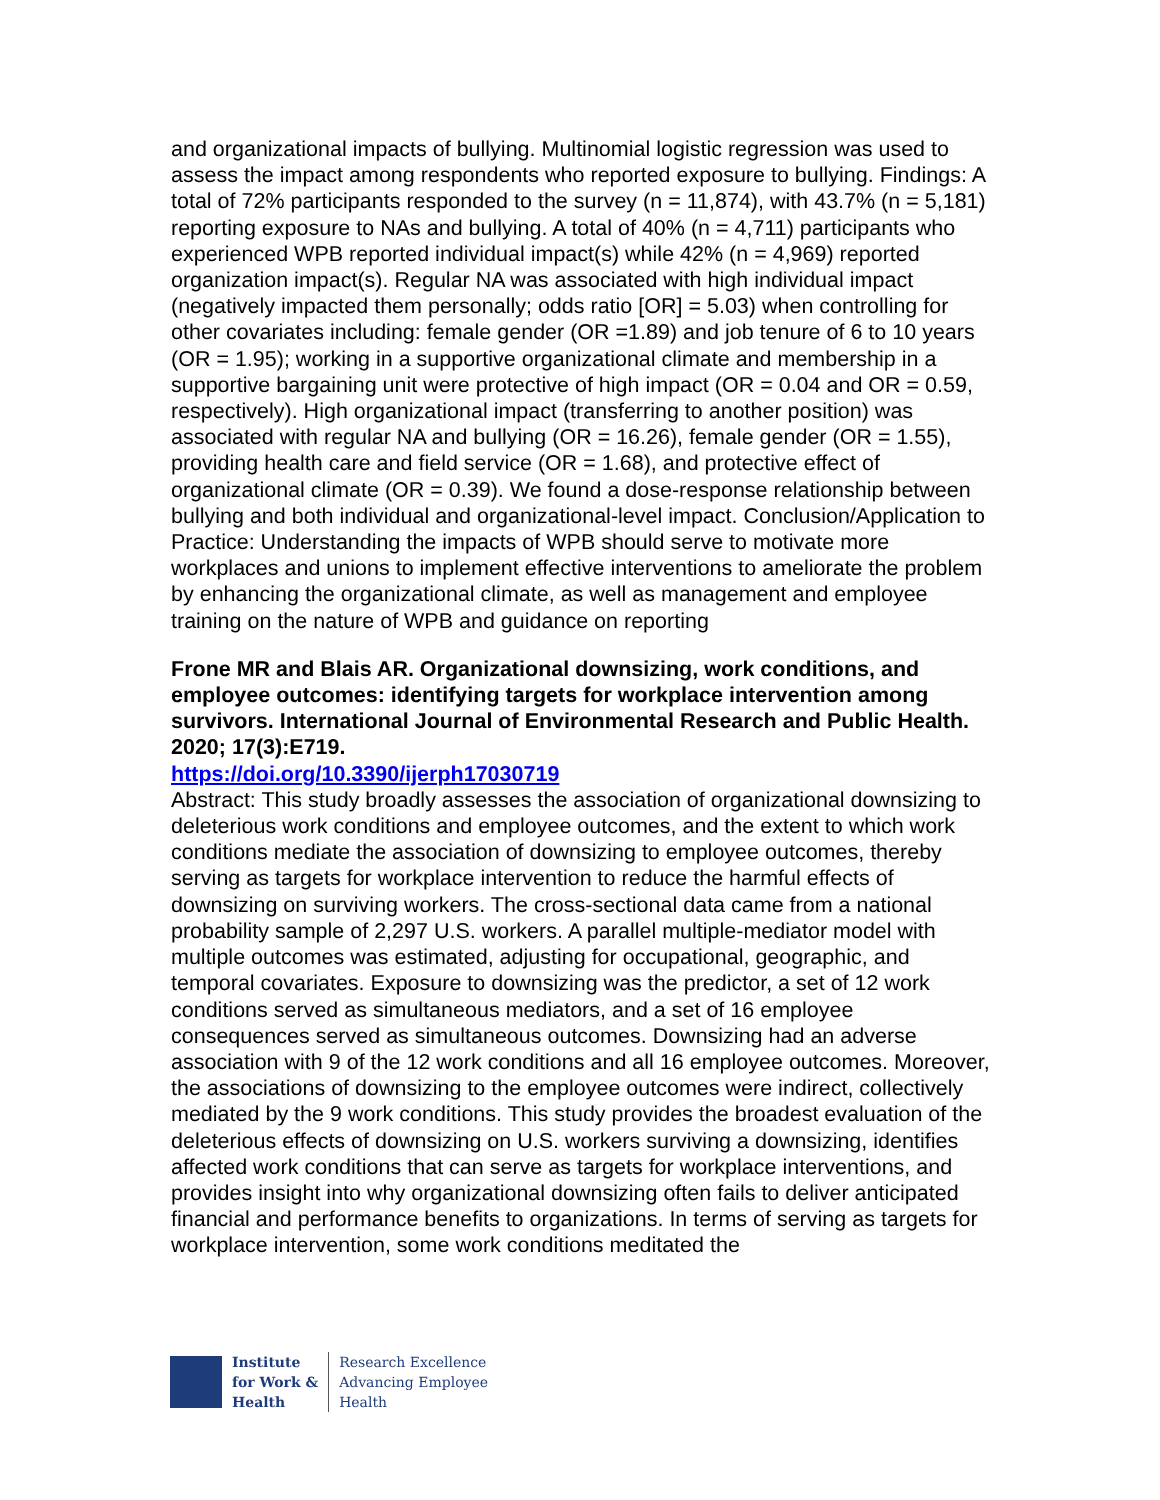and organizational impacts of bullying. Multinomial logistic regression was used to assess the impact among respondents who reported exposure to bullying. Findings: A total of 72% participants responded to the survey (n = 11,874), with 43.7% (n = 5,181) reporting exposure to NAs and bullying. A total of 40% (n = 4,711) participants who experienced WPB reported individual impact(s) while 42% (n = 4,969) reported organization impact(s). Regular NA was associated with high individual impact (negatively impacted them personally; odds ratio [OR] = 5.03) when controlling for other covariates including: female gender (OR =1.89) and job tenure of 6 to 10 years (OR = 1.95); working in a supportive organizational climate and membership in a supportive bargaining unit were protective of high impact (OR = 0.04 and OR = 0.59, respectively). High organizational impact (transferring to another position) was associated with regular NA and bullying (OR = 16.26), female gender (OR = 1.55), providing health care and field service (OR = 1.68), and protective effect of organizational climate (OR = 0.39). We found a dose-response relationship between bullying and both individual and organizational-level impact. Conclusion/Application to Practice: Understanding the impacts of WPB should serve to motivate more workplaces and unions to implement effective interventions to ameliorate the problem by enhancing the organizational climate, as well as management and employee training on the nature of WPB and guidance on reporting
Frone MR and Blais AR. Organizational downsizing, work conditions, and employee outcomes: identifying targets for workplace intervention among survivors. International Journal of Environmental Research and Public Health. 2020; 17(3):E719.
https://doi.org/10.3390/ijerph17030719
Abstract: This study broadly assesses the association of organizational downsizing to deleterious work conditions and employee outcomes, and the extent to which work conditions mediate the association of downsizing to employee outcomes, thereby serving as targets for workplace intervention to reduce the harmful effects of downsizing on surviving workers. The cross-sectional data came from a national probability sample of 2,297 U.S. workers. A parallel multiple-mediator model with multiple outcomes was estimated, adjusting for occupational, geographic, and temporal covariates. Exposure to downsizing was the predictor, a set of 12 work conditions served as simultaneous mediators, and a set of 16 employee consequences served as simultaneous outcomes. Downsizing had an adverse association with 9 of the 12 work conditions and all 16 employee outcomes. Moreover, the associations of downsizing to the employee outcomes were indirect, collectively mediated by the 9 work conditions. This study provides the broadest evaluation of the deleterious effects of downsizing on U.S. workers surviving a downsizing, identifies affected work conditions that can serve as targets for workplace interventions, and provides insight into why organizational downsizing often fails to deliver anticipated financial and performance benefits to organizations. In terms of serving as targets for workplace intervention, some work conditions meditated the
Institute
for Work &
Health
Research Excellence
Advancing Employee
Health